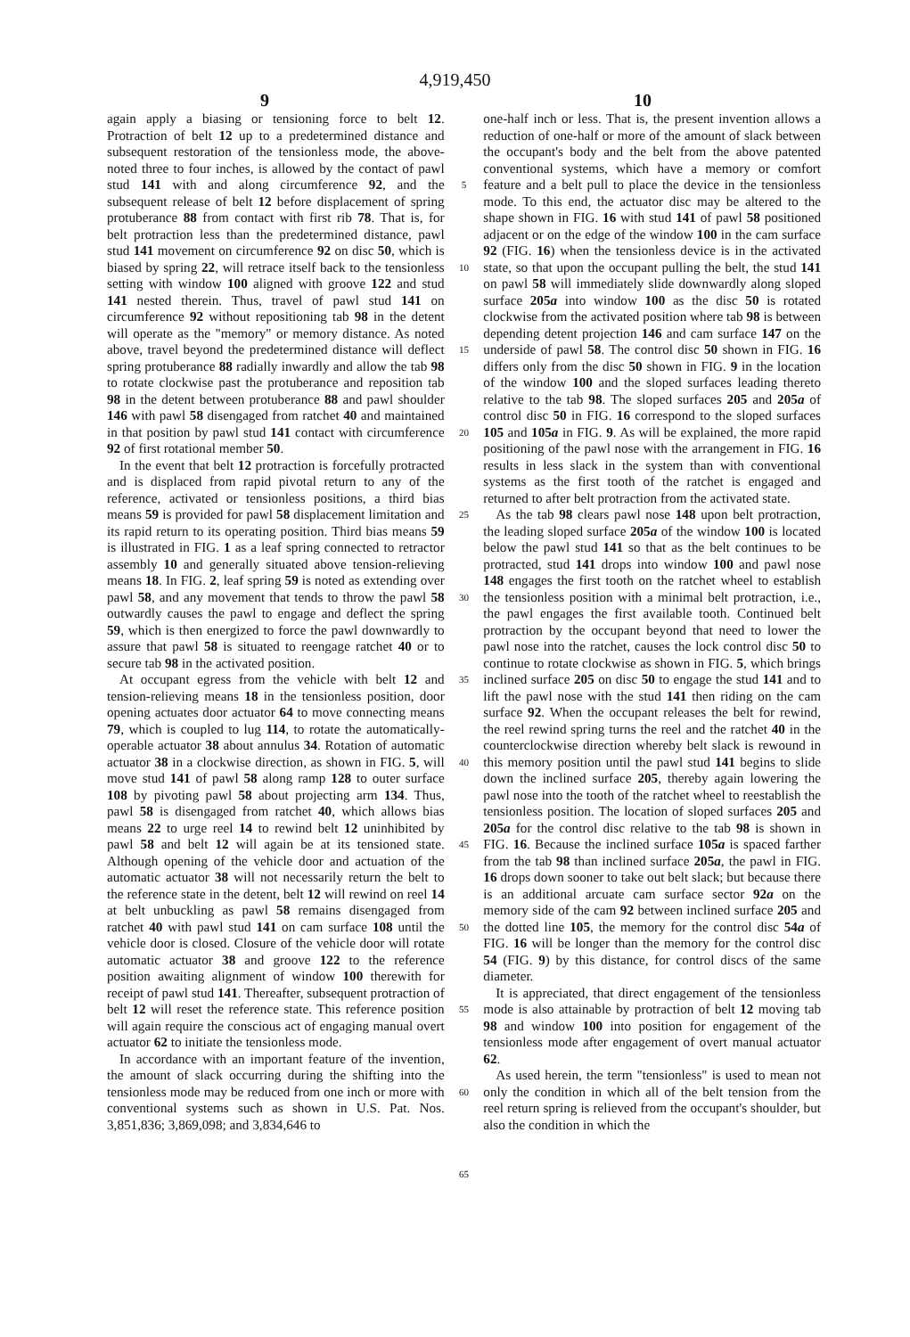4,919,450
9 10
again apply a biasing or tensioning force to belt 12. Protraction of belt 12 up to a predetermined distance and subsequent restoration of the tensionless mode, the above-noted three to four inches, is allowed by the contact of pawl stud 141 with and along circumference 92, and the subsequent release of belt 12 before displacement of spring protuberance 88 from contact with first rib 78. That is, for belt protraction less than the predetermined distance, pawl stud 141 movement on circumference 92 on disc 50, which is biased by spring 22, will retrace itself back to the tensionless setting with window 100 aligned with groove 122 and stud 141 nested therein. Thus, travel of pawl stud 141 on circumference 92 without repositioning tab 98 in the detent will operate as the "memory" or memory distance. As noted above, travel beyond the predetermined distance will deflect spring protuberance 88 radially inwardly and allow the tab 98 to rotate clockwise past the protuberance and reposition tab 98 in the detent between protuberance 88 and pawl shoulder 146 with pawl 58 disengaged from ratchet 40 and maintained in that position by pawl stud 141 contact with circumference 92 of first rotational member 50.
In the event that belt 12 protraction is forcefully protracted and is displaced from rapid pivotal return to any of the reference, activated or tensionless positions, a third bias means 59 is provided for pawl 58 displacement limitation and its rapid return to its operating position. Third bias means 59 is illustrated in FIG. 1 as a leaf spring connected to retractor assembly 10 and generally situated above tension-relieving means 18. In FIG. 2, leaf spring 59 is noted as extending over pawl 58, and any movement that tends to throw the pawl 58 outwardly causes the pawl to engage and deflect the spring 59, which is then energized to force the pawl downwardly to assure that pawl 58 is situated to reengage ratchet 40 or to secure tab 98 in the activated position.
At occupant egress from the vehicle with belt 12 and tension-relieving means 18 in the tensionless position, door opening actuates door actuator 64 to move connecting means 79, which is coupled to lug 114, to rotate the automatically-operable actuator 38 about annulus 34. Rotation of automatic actuator 38 in a clockwise direction, as shown in FIG. 5, will move stud 141 of pawl 58 along ramp 128 to outer surface 108 by pivoting pawl 58 about projecting arm 134. Thus, pawl 58 is disengaged from ratchet 40, which allows bias means 22 to urge reel 14 to rewind belt 12 uninhibited by pawl 58 and belt 12 will again be at its tensioned state. Although opening of the vehicle door and actuation of the automatic actuator 38 will not necessarily return the belt to the reference state in the detent, belt 12 will rewind on reel 14 at belt unbuckling as pawl 58 remains disengaged from ratchet 40 with pawl stud 141 on cam surface 108 until the vehicle door is closed. Closure of the vehicle door will rotate automatic actuator 38 and groove 122 to the reference position awaiting alignment of window 100 therewith for receipt of pawl stud 141. Thereafter, subsequent protraction of belt 12 will reset the reference state. This reference position will again require the conscious act of engaging manual overt actuator 62 to initiate the tensionless mode.
In accordance with an important feature of the invention, the amount of slack occurring during the shifting into the tensionless mode may be reduced from one inch or more with conventional systems such as shown in U.S. Pat. Nos. 3,851,836; 3,869,098; and 3,834,646 to
5
10
15
20
25
30
35
40
45
50
55
60
65
one-half inch or less. That is, the present invention allows a reduction of one-half or more of the amount of slack between the occupant's body and the belt from the above patented conventional systems, which have a memory or comfort feature and a belt pull to place the device in the tensionless mode. To this end, the actuator disc may be altered to the shape shown in FIG. 16 with stud 141 of pawl 58 positioned adjacent or on the edge of the window 100 in the cam surface 92 (FIG. 16) when the tensionless device is in the activated state, so that upon the occupant pulling the belt, the stud 141 on pawl 58 will immediately slide downwardly along sloped surface 205a into window 100 as the disc 50 is rotated clockwise from the activated position where tab 98 is between depending detent projection 146 and cam surface 147 on the underside of pawl 58. The control disc 50 shown in FIG. 16 differs only from the disc 50 shown in FIG. 9 in the location of the window 100 and the sloped surfaces leading thereto relative to the tab 98. The sloped surfaces 205 and 205a of control disc 50 in FIG. 16 correspond to the sloped surfaces 105 and 105a in FIG. 9. As will be explained, the more rapid positioning of the pawl nose with the arrangement in FIG. 16 results in less slack in the system than with conventional systems as the first tooth of the ratchet is engaged and returned to after belt protraction from the activated state.
As the tab 98 clears pawl nose 148 upon belt protraction, the leading sloped surface 205a of the window 100 is located below the pawl stud 141 so that as the belt continues to be protracted, stud 141 drops into window 100 and pawl nose 148 engages the first tooth on the ratchet wheel to establish the tensionless position with a minimal belt protraction, i.e., the pawl engages the first available tooth. Continued belt protraction by the occupant beyond that need to lower the pawl nose into the ratchet, causes the lock control disc 50 to continue to rotate clockwise as shown in FIG. 5, which brings inclined surface 205 on disc 50 to engage the stud 141 and to lift the pawl nose with the stud 141 then riding on the cam surface 92. When the occupant releases the belt for rewind, the reel rewind spring turns the reel and the ratchet 40 in the counterclockwise direction whereby belt slack is rewound in this memory position until the pawl stud 141 begins to slide down the inclined surface 205, thereby again lowering the pawl nose into the tooth of the ratchet wheel to reestablish the tensionless position. The location of sloped surfaces 205 and 205a for the control disc relative to the tab 98 is shown in FIG. 16. Because the inclined surface 105a is spaced farther from the tab 98 than inclined surface 205a, the pawl in FIG. 16 drops down sooner to take out belt slack; but because there is an additional arcuate cam surface sector 92a on the memory side of the cam 92 between inclined surface 205 and the dotted line 105, the memory for the control disc 54a of FIG. 16 will be longer than the memory for the control disc 54 (FIG. 9) by this distance, for control discs of the same diameter.
It is appreciated, that direct engagement of the tensionless mode is also attainable by protraction of belt 12 moving tab 98 and window 100 into position for engagement of the tensionless mode after engagement of overt manual actuator 62.
As used herein, the term "tensionless" is used to mean not only the condition in which all of the belt tension from the reel return spring is relieved from the occupant's shoulder, but also the condition in which the